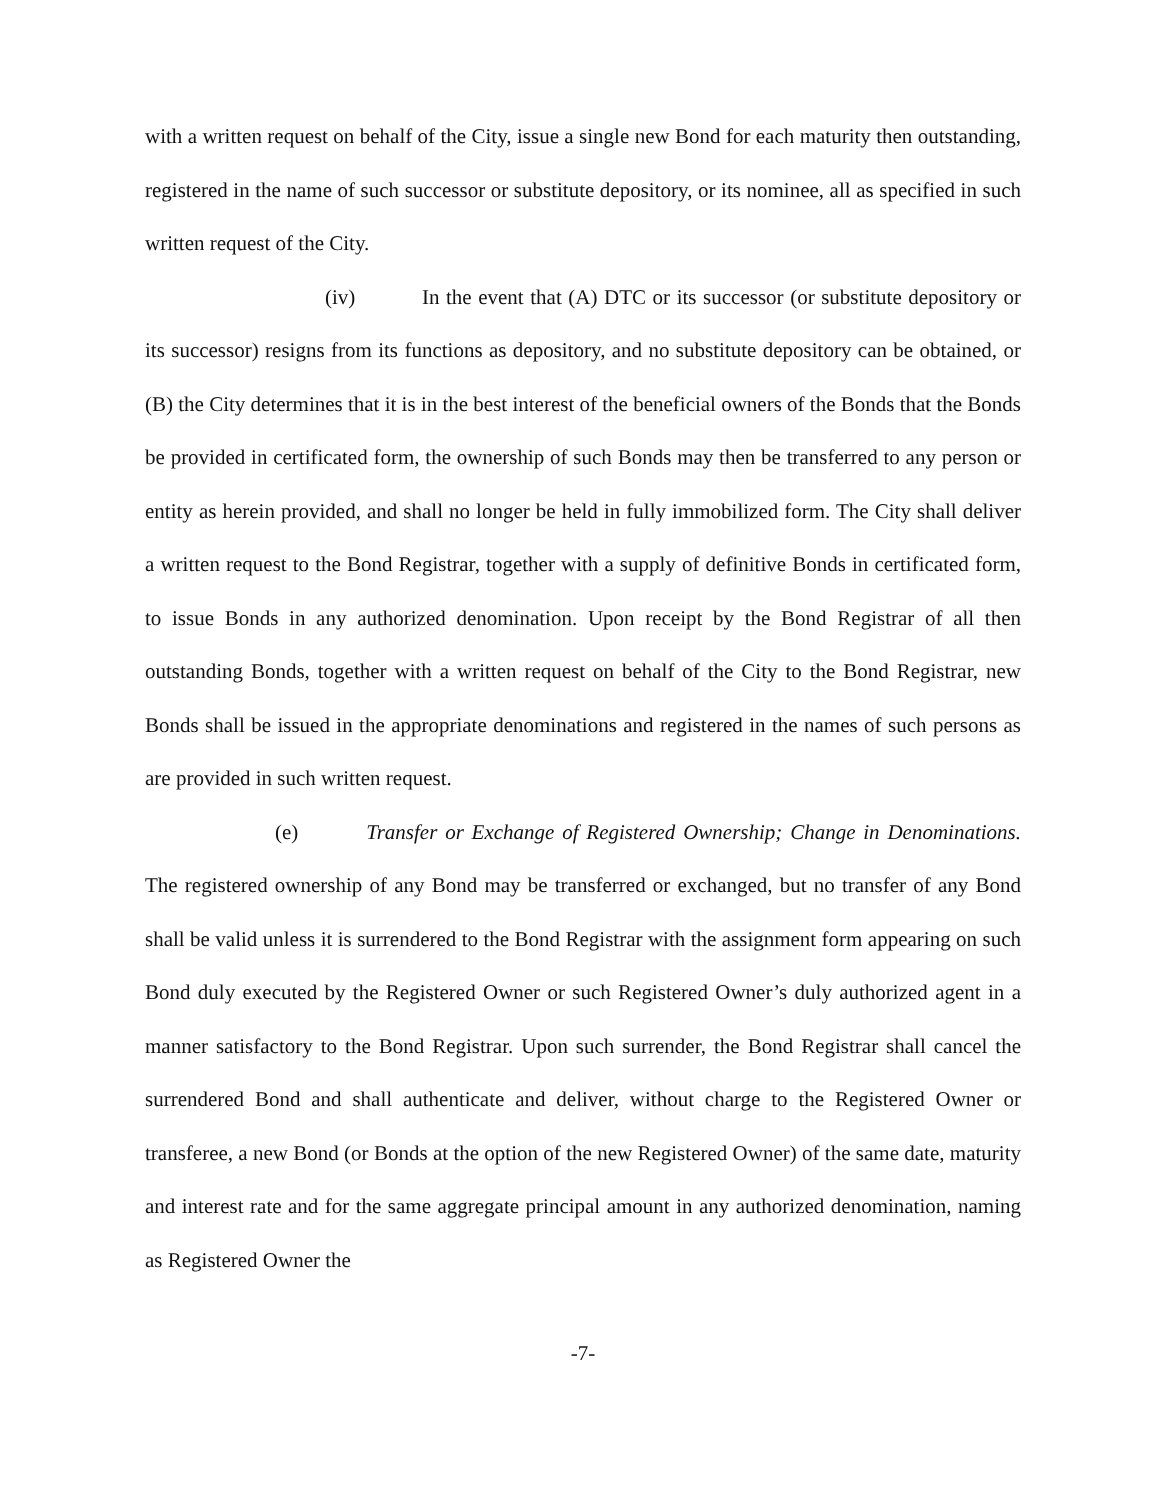with a written request on behalf of the City, issue a single new Bond for each maturity then outstanding, registered in the name of such successor or substitute depository, or its nominee, all as specified in such written request of the City.
(iv) In the event that (A) DTC or its successor (or substitute depository or its successor) resigns from its functions as depository, and no substitute depository can be obtained, or (B) the City determines that it is in the best interest of the beneficial owners of the Bonds that the Bonds be provided in certificated form, the ownership of such Bonds may then be transferred to any person or entity as herein provided, and shall no longer be held in fully immobilized form. The City shall deliver a written request to the Bond Registrar, together with a supply of definitive Bonds in certificated form, to issue Bonds in any authorized denomination. Upon receipt by the Bond Registrar of all then outstanding Bonds, together with a written request on behalf of the City to the Bond Registrar, new Bonds shall be issued in the appropriate denominations and registered in the names of such persons as are provided in such written request.
(e) Transfer or Exchange of Registered Ownership; Change in Denominations. The registered ownership of any Bond may be transferred or exchanged, but no transfer of any Bond shall be valid unless it is surrendered to the Bond Registrar with the assignment form appearing on such Bond duly executed by the Registered Owner or such Registered Owner’s duly authorized agent in a manner satisfactory to the Bond Registrar. Upon such surrender, the Bond Registrar shall cancel the surrendered Bond and shall authenticate and deliver, without charge to the Registered Owner or transferee, a new Bond (or Bonds at the option of the new Registered Owner) of the same date, maturity and interest rate and for the same aggregate principal amount in any authorized denomination, naming as Registered Owner the
-7-